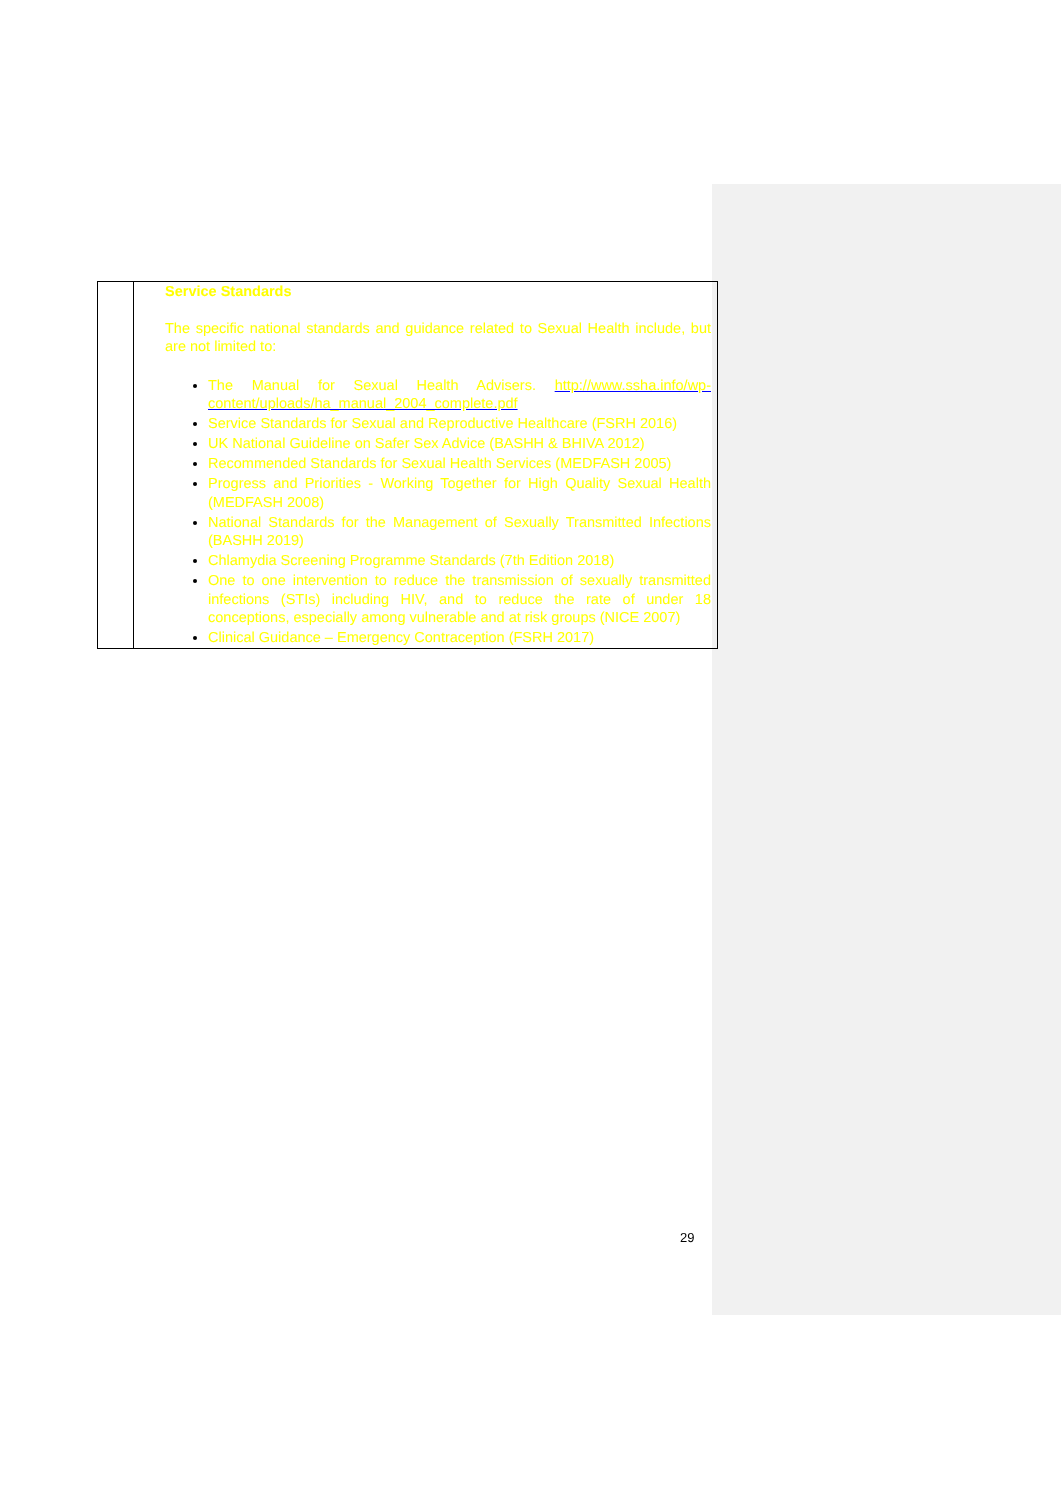| | Service Standards The specific national standards and guidance related to Sexual Health include, but are not limited to: The Manual for Sexual Health Advisers. http://www.ssha.info/wp-content/uploads/ha_manual_2004_complete.pdf Service Standards for Sexual and Reproductive Healthcare (FSRH 2016) UK National Guideline on Safer Sex Advice (BASHH & BHIVA 2012) Recommended Standards for Sexual Health Services (MEDFASH 2005) Progress and Priorities - Working Together for High Quality Sexual Health (MEDFASH 2008) National Standards for the Management of Sexually Transmitted Infections (BASHH 2019) Chlamydia Screening Programme Standards (7th Edition 2018) One to one intervention to reduce the transmission of sexually transmitted infections (STIs) including HIV, and to reduce the rate of under 18 conceptions, especially among vulnerable and at risk groups (NICE 2007) Clinical Guidance – Emergency Contraception (FSRH 2017) |
29